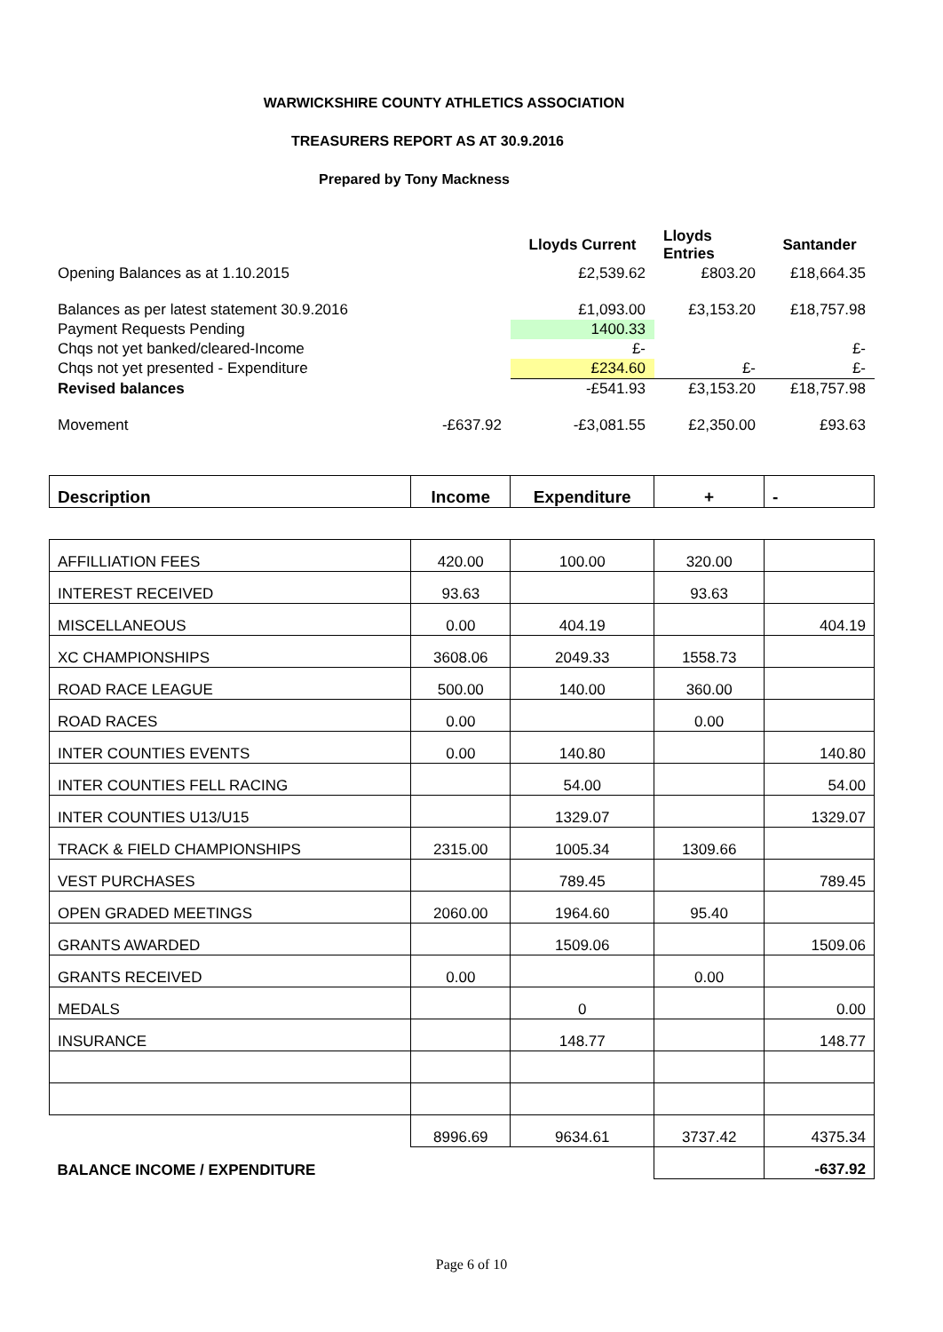WARWICKSHIRE COUNTY ATHLETICS ASSOCIATION
TREASURERS REPORT AS AT 30.9.2016
Prepared by Tony Mackness
| | | Lloyds Current | Lloyds Entries | Santander |
| Opening Balances as at 1.10.2015 | | £2,539.62 | £803.20 | £18,664.35 |
| Balances as per latest statement 30.9.2016 | | £1,093.00 | £3,153.20 | £18,757.98 |
| Payment Requests Pending | | 1400.33 | | |
| Chqs not yet banked/cleared-Income | | £- | | £- |
| Chqs not yet presented - Expenditure | | £234.60 | £- | £- |
| Revised balances | | -£541.93 | £3,153.20 | £18,757.98 |
| Movement | -£637.92 | -£3,081.55 | £2,350.00 | £93.63 |
| Description | Income | Expenditure | + | - |
| AFFILLIATION FEES | 420.00 | 100.00 | 320.00 | |
| INTEREST RECEIVED | 93.63 | | 93.63 | |
| MISCELLANEOUS | 0.00 | 404.19 | | 404.19 |
| XC CHAMPIONSHIPS | 3608.06 | 2049.33 | 1558.73 | |
| ROAD RACE LEAGUE | 500.00 | 140.00 | 360.00 | |
| ROAD RACES | 0.00 | | 0.00 | |
| INTER COUNTIES EVENTS | 0.00 | 140.80 | | 140.80 |
| INTER COUNTIES FELL RACING | | 54.00 | | 54.00 |
| INTER COUNTIES U13/U15 | | 1329.07 | | 1329.07 |
| TRACK & FIELD CHAMPIONSHIPS | 2315.00 | 1005.34 | 1309.66 | |
| VEST PURCHASES | | 789.45 | | 789.45 |
| OPEN GRADED MEETINGS | 2060.00 | 1964.60 | 95.40 | |
| GRANTS AWARDED | | 1509.06 | | 1509.06 |
| GRANTS RECEIVED | 0.00 | | 0.00 | |
| MEDALS | | 0 | | 0.00 |
| INSURANCE | | 148.77 | | 148.77 |
| | 8996.69 | 9634.61 | 3737.42 | 4375.34 |
| BALANCE INCOME / EXPENDITURE | | | | -637.92 |
Page 6 of 10